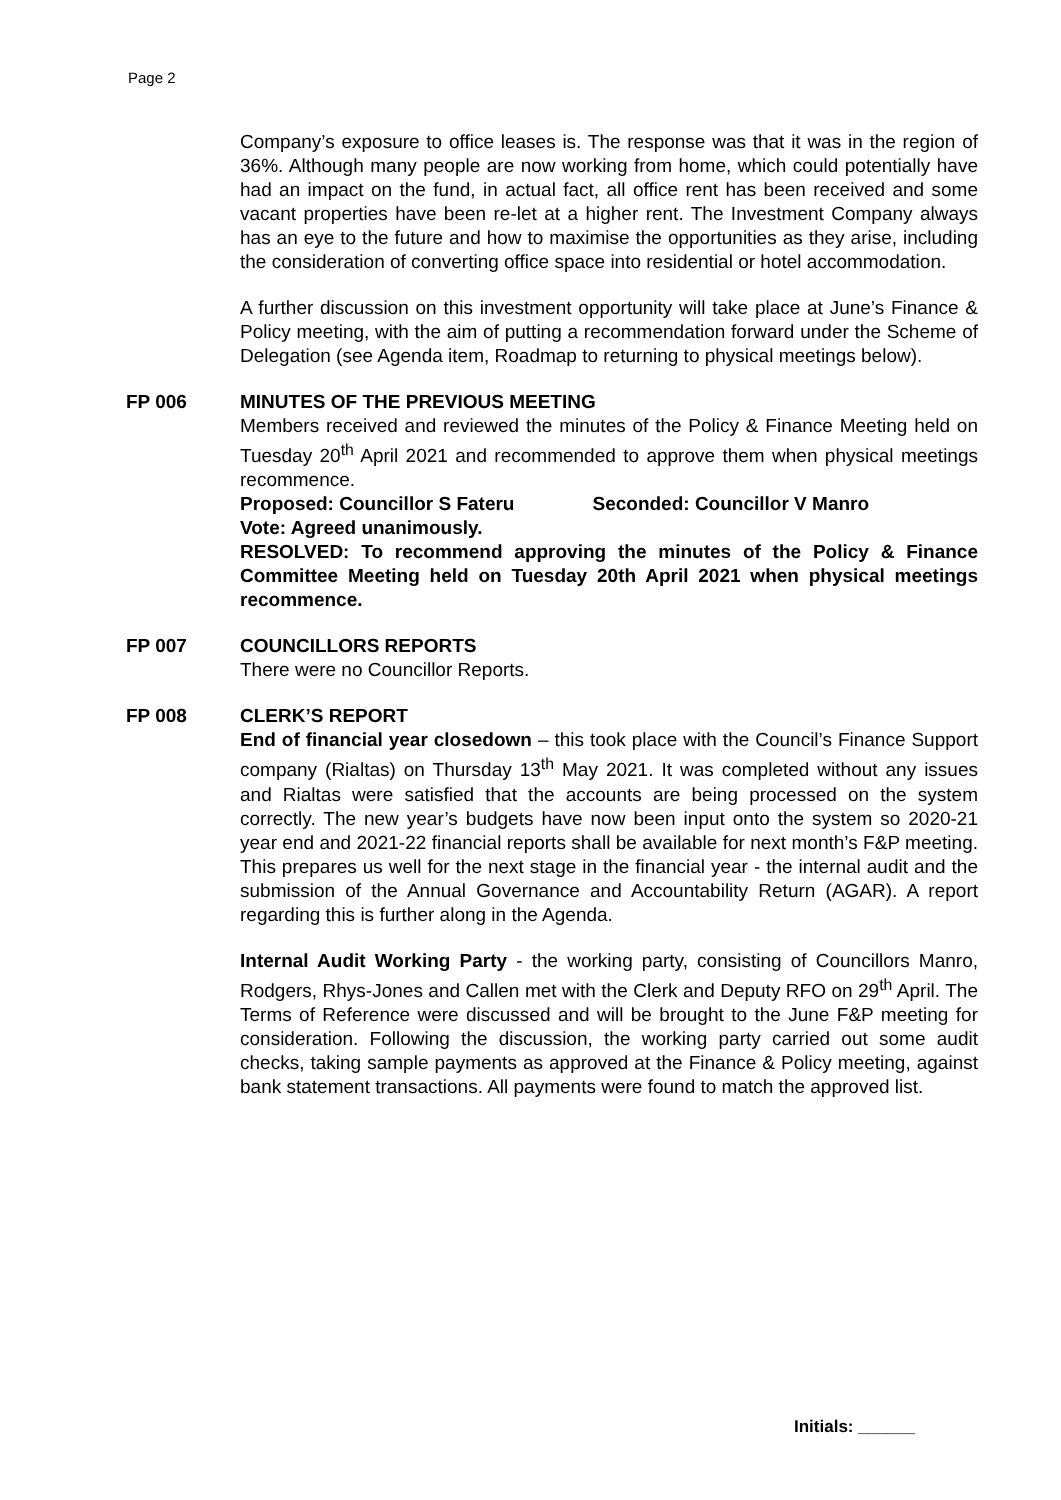Page 2
Company’s exposure to office leases is. The response was that it was in the region of 36%. Although many people are now working from home, which could potentially have had an impact on the fund, in actual fact, all office rent has been received and some vacant properties have been re-let at a higher rent. The Investment Company always has an eye to the future and how to maximise the opportunities as they arise, including the consideration of converting office space into residential or hotel accommodation.
A further discussion on this investment opportunity will take place at June’s Finance & Policy meeting, with the aim of putting a recommendation forward under the Scheme of Delegation (see Agenda item, Roadmap to returning to physical meetings below).
FP 006 MINUTES OF THE PREVIOUS MEETING
Members received and reviewed the minutes of the Policy & Finance Meeting held on Tuesday 20<sup>th</sup> April 2021 and recommended to approve them when physical meetings recommence.
Proposed: Councillor S Fateru Seconded: Councillor V Manro
Vote: Agreed unanimously.
RESOLVED: To recommend approving the minutes of the Policy & Finance Committee Meeting held on Tuesday 20th April 2021 when physical meetings recommence.
FP 007 COUNCILLORS REPORTS
There were no Councillor Reports.
FP 008 CLERK’S REPORT
End of financial year closedown – this took place with the Council’s Finance Support company (Rialtas) on Thursday 13<sup>th</sup> May 2021. It was completed without any issues and Rialtas were satisfied that the accounts are being processed on the system correctly. The new year’s budgets have now been input onto the system so 2020-21 year end and 2021-22 financial reports shall be available for next month’s F&P meeting. This prepares us well for the next stage in the financial year - the internal audit and the submission of the Annual Governance and Accountability Return (AGAR). A report regarding this is further along in the Agenda.
Internal Audit Working Party - the working party, consisting of Councillors Manro, Rodgers, Rhys-Jones and Callen met with the Clerk and Deputy RFO on 29<sup>th</sup> April. The Terms of Reference were discussed and will be brought to the June F&P meeting for consideration. Following the discussion, the working party carried out some audit checks, taking sample payments as approved at the Finance & Policy meeting, against bank statement transactions. All payments were found to match the approved list.
Initials: ______